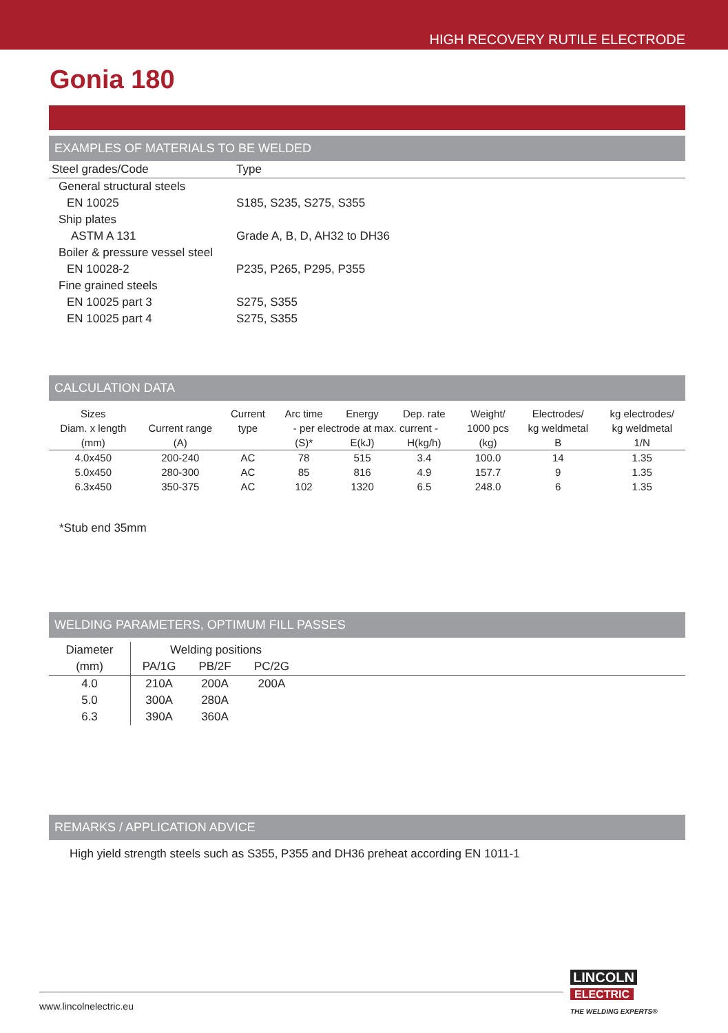HIGH RECOVERY RUTILE ELECTRODE
Gonia 180
EXAMPLES OF MATERIALS TO BE WELDED
| Steel grades/Code | Type |
| --- | --- |
| General structural steels | |
| EN 10025 | S185, S235, S275, S355 |
| Ship plates | |
| ASTM A 131 | Grade A, B, D, AH32 to DH36 |
| Boiler & pressure vessel steel | |
| EN 10028-2 | P235, P265, P295, P355 |
| Fine grained steels | |
| EN 10025 part 3 | S275, S355 |
| EN 10025 part 4 | S275, S355 |
CALCULATION DATA
| Sizes | | Current | Arc time | Energy | Dep. rate | Weight/ | Electrodes/ | kg electrodes/ |
| --- | --- | --- | --- | --- | --- | --- | --- | --- |
| Diam. x length | Current range | type | - per electrode at max. current - | | | 1000 pcs | kg weldmetal | kg weldmetal |
| (mm) | (A) | | (S)* | E(kJ) | H(kg/h) | (kg) | B | 1/N |
| 4.0x450 | 200-240 | AC | 78 | 515 | 3.4 | 100.0 | 14 | 1.35 |
| 5.0x450 | 280-300 | AC | 85 | 816 | 4.9 | 157.7 | 9 | 1.35 |
| 6.3x450 | 350-375 | AC | 102 | 1320 | 6.5 | 248.0 | 6 | 1.35 |
*Stub end 35mm
WELDING PARAMETERS, OPTIMUM FILL PASSES
| Diameter | Welding positions | | | |
| --- | --- | --- | --- | --- |
| (mm) | PA/1G | PB/2F | PC/2G | |
| 4.0 | 210A | 200A | 200A | |
| 5.0 | 300A | 280A | | |
| 6.3 | 390A | 360A | | |
REMARKS / APPLICATION ADVICE
High yield strength steels such as S355, P355 and DH36 preheat according EN 1011-1
www.lincolnelectric.eu
LINCOLN
ELECTRIC
THE WELDING EXPERTS®